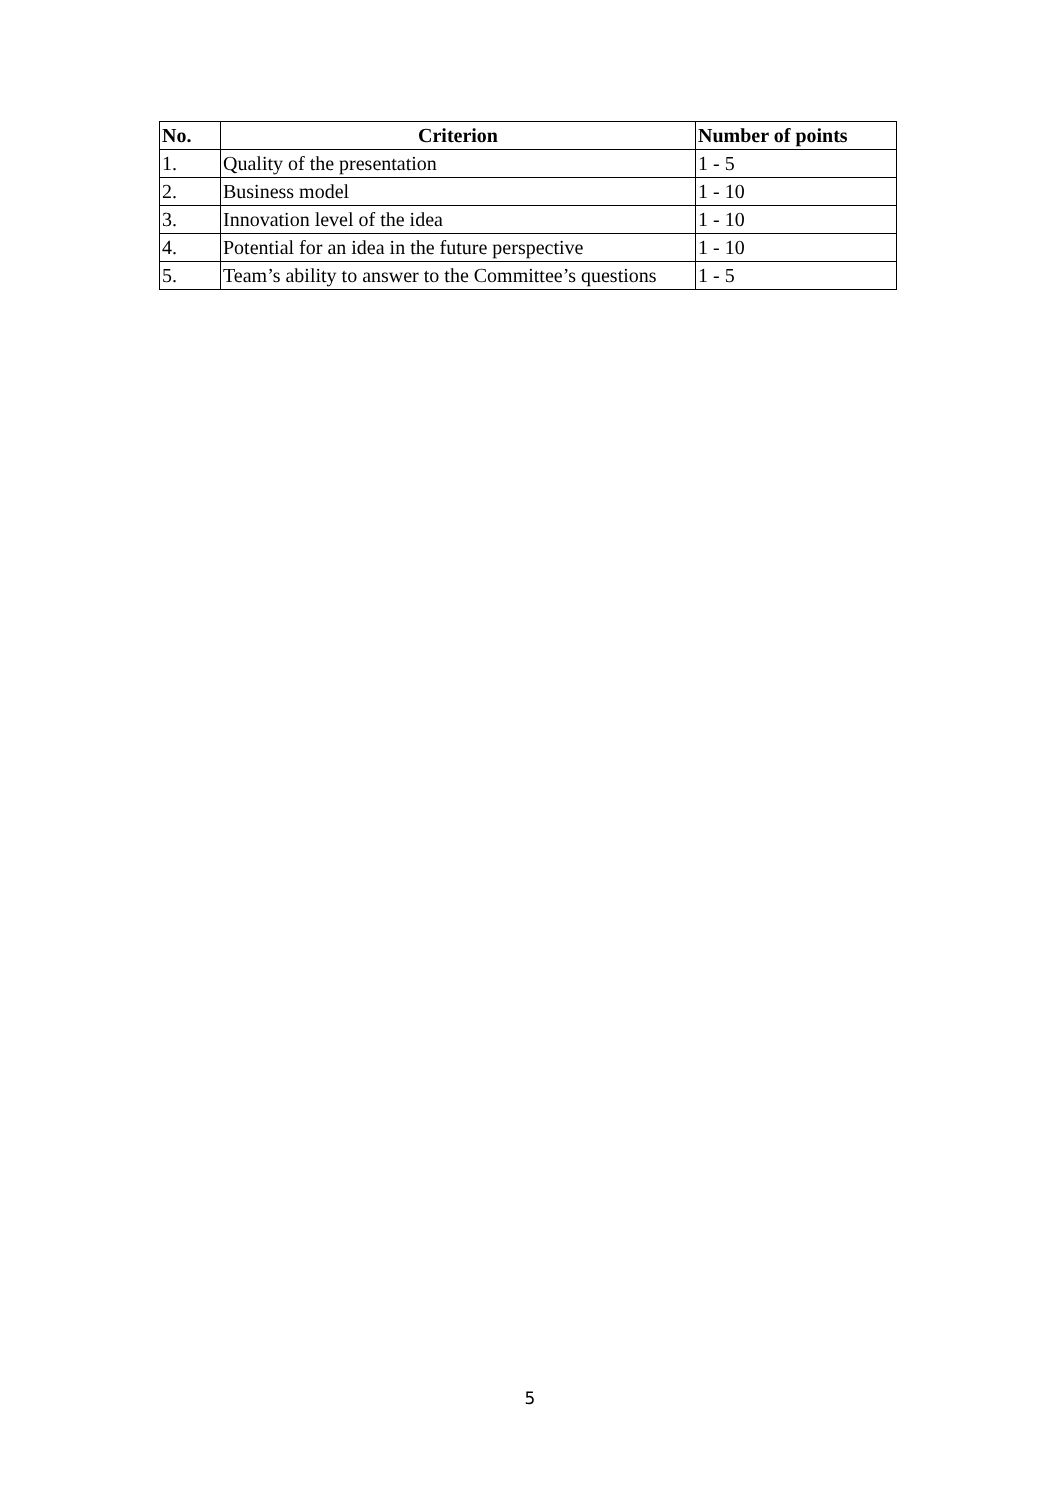| No. | Criterion | Number of points |
| --- | --- | --- |
| 1. | Quality of the presentation | 1 - 5 |
| 2. | Business model | 1 - 10 |
| 3. | Innovation level of the idea | 1 - 10 |
| 4. | Potential for an idea in the future perspective | 1 - 10 |
| 5. | Team’s ability to answer to the Committee’s questions | 1 - 5 |
5